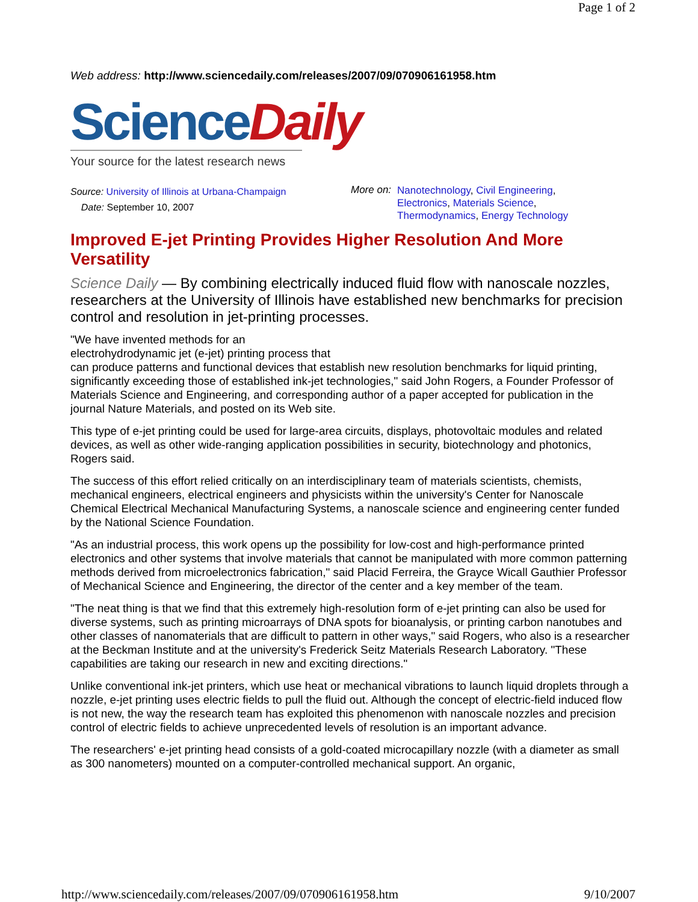Page 1 of 2
Web address: http://www.sciencedaily.com/releases/2007/09/070906161958.htm
Science Daily
Your source for the latest research news
Source: University of Illinois at Urbana-Champaign
Date: September 10, 2007
More on:
Nanotechnology, Civil Engineering,
Electronics, Materials Science,
Thermodynamics, Energy Technology
Improved E-jet Printing Provides Higher Resolution And More Versatility
Science Daily — By combining electrically induced fluid flow with nanoscale nozzles, researchers at the University of Illinois have established new benchmarks for precision control and resolution in jet-printing processes.
"We have invented methods for an
electrohydrodynamic jet (e-jet) printing process that
can produce patterns and functional devices that establish new resolution benchmarks for liquid printing, significantly exceeding those of established ink-jet technologies," said John Rogers, a Founder Professor of Materials Science and Engineering, and corresponding author of a paper accepted for publication in the journal Nature Materials, and posted on its Web site.
This type of e-jet printing could be used for large-area circuits, displays, photovoltaic modules and related devices, as well as other wide-ranging application possibilities in security, biotechnology and photonics, Rogers said.
The success of this effort relied critically on an interdisciplinary team of materials scientists, chemists, mechanical engineers, electrical engineers and physicists within the university's Center for Nanoscale Chemical Electrical Mechanical Manufacturing Systems, a nanoscale science and engineering center funded by the National Science Foundation.
"As an industrial process, this work opens up the possibility for low-cost and high-performance printed electronics and other systems that involve materials that cannot be manipulated with more common patterning methods derived from microelectronics fabrication," said Placid Ferreira, the Grayce Wicall Gauthier Professor of Mechanical Science and Engineering, the director of the center and a key member of the team.
"The neat thing is that we find that this extremely high-resolution form of e-jet printing can also be used for diverse systems, such as printing microarrays of DNA spots for bioanalysis, or printing carbon nanotubes and other classes of nanomaterials that are difficult to pattern in other ways," said Rogers, who also is a researcher at the Beckman Institute and at the university's Frederick Seitz Materials Research Laboratory. "These capabilities are taking our research in new and exciting directions."
Unlike conventional ink-jet printers, which use heat or mechanical vibrations to launch liquid droplets through a nozzle, e-jet printing uses electric fields to pull the fluid out. Although the concept of electric-field induced flow is not new, the way the research team has exploited this phenomenon with nanoscale nozzles and precision control of electric fields to achieve unprecedented levels of resolution is an important advance.
The researchers' e-jet printing head consists of a gold-coated microcapillary nozzle (with a diameter as small as 300 nanometers) mounted on a computer-controlled mechanical support. An organic,
http://www.sciencedaily.com/releases/2007/09/070906161958.htm 9/10/2007